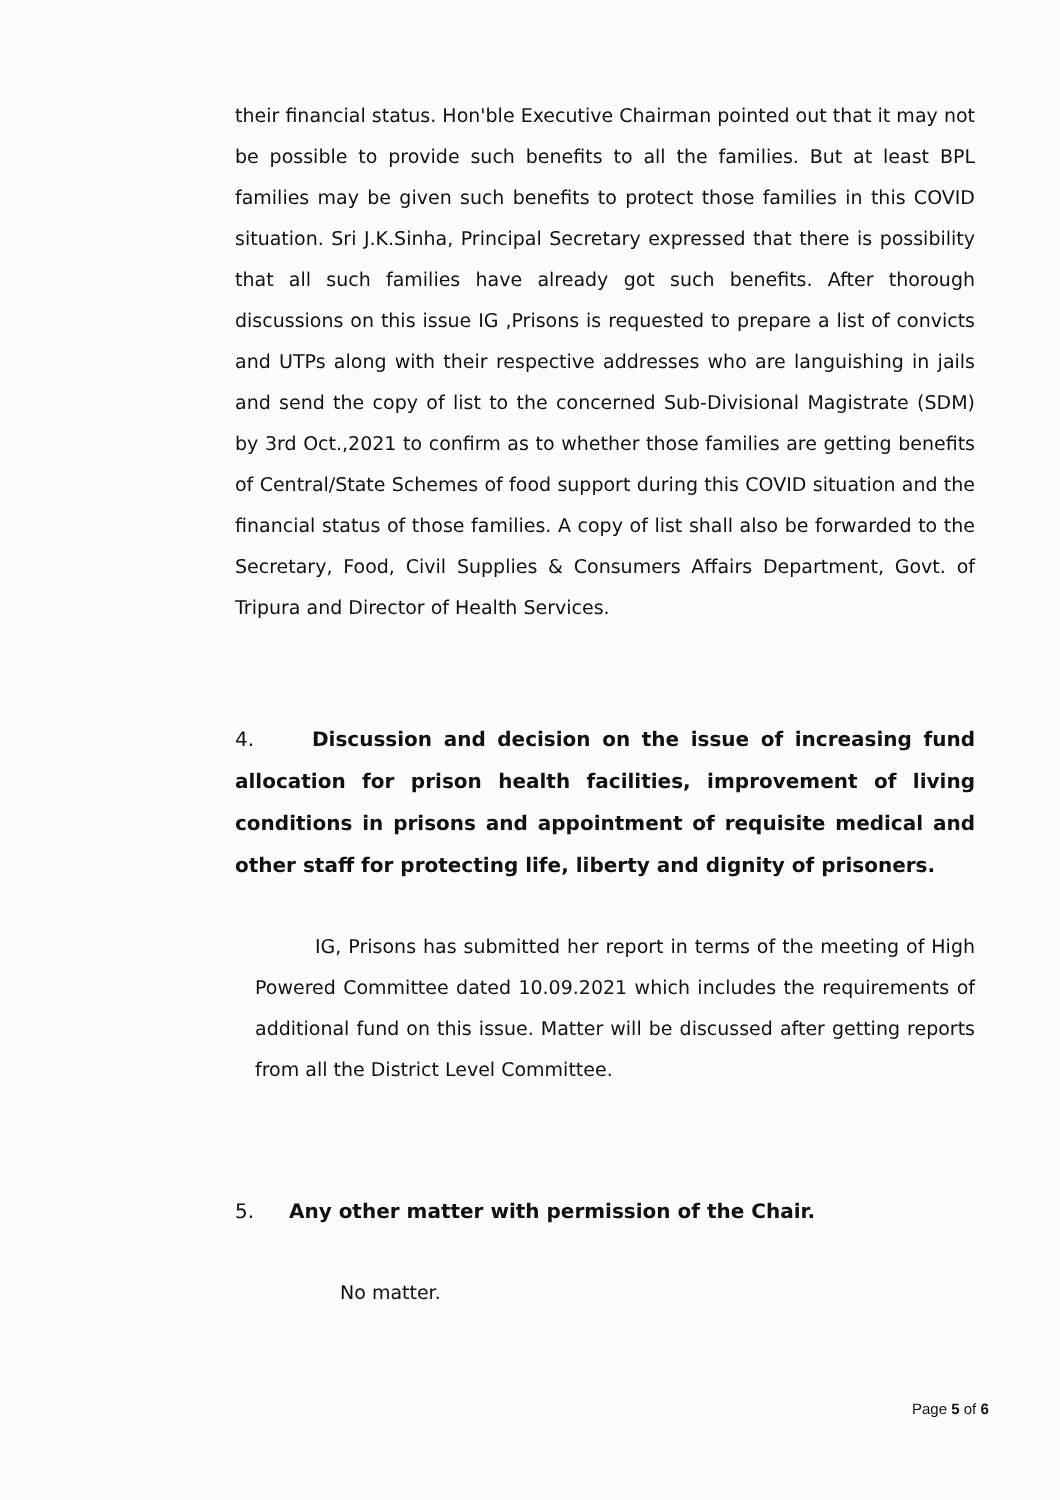their financial status. Hon'ble Executive Chairman pointed out that it may not be possible to provide such benefits to all the families. But at least BPL families may be given such benefits to protect those families in this COVID situation. Sri J.K.Sinha, Principal Secretary expressed that there is possibility that all such families have already got such benefits. After thorough discussions on this issue IG ,Prisons is requested to prepare a list of convicts and UTPs along with their respective addresses who are languishing in jails and send the copy of list to the concerned Sub-Divisional Magistrate (SDM) by 3rd Oct.,2021 to confirm as to whether those families are getting benefits of Central/State Schemes of food support during this COVID situation and the financial status of those families. A copy of list shall also be forwarded to the Secretary, Food, Civil Supplies & Consumers Affairs Department, Govt. of Tripura and Director of Health Services.
4. Discussion and decision on the issue of increasing fund allocation for prison health facilities, improvement of living conditions in prisons and appointment of requisite medical and other staff for protecting life, liberty and dignity of prisoners.
IG, Prisons has submitted her report in terms of the meeting of High Powered Committee dated 10.09.2021 which includes the requirements of additional fund on this issue. Matter will be discussed after getting reports from all the District Level Committee.
5. Any other matter with permission of the Chair.
No matter.
Page 5 of 6